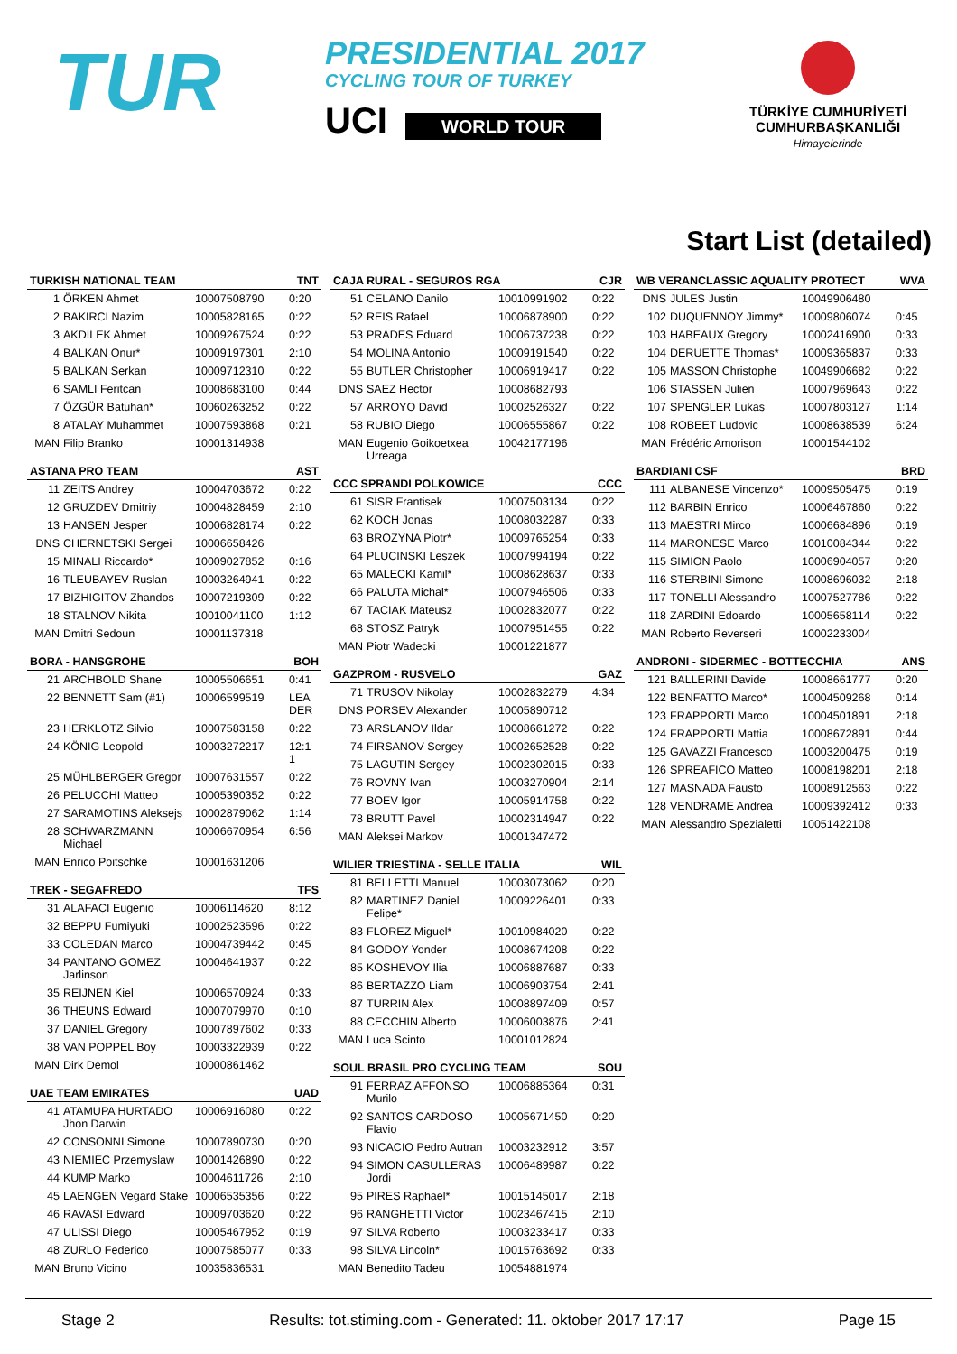TUR
PRESIDENTIAL 2017
CYCLING TOUR OF TURKEY
UCI WORLD TOUR
TÜRKİYE CUMHURİYETİ
CUMHURBAŞKANLIĞI
Himayelerinde
Start List (detailed)
| TURKISH NATIONAL TEAM | | | TNT |
| --- | --- | --- | --- |
| 1 | ÖRKEN Ahmet | 10007508790 | 0:20 |
| 2 | BAKIRCI Nazim | 10005828165 | 0:22 |
| 3 | AKDILEK Ahmet | 10009267524 | 0:22 |
| 4 | BALKAN Onur* | 10009197301 | 2:10 |
| 5 | BALKAN Serkan | 10009712310 | 0:22 |
| 6 | SAMLI Feritcan | 10008683100 | 0:44 |
| 7 | ÖZGÜR Batuhan* | 10060263252 | 0:22 |
| 8 | ATALAY Muhammet | 10007593868 | 0:21 |
| MAN | Filip Branko | 10001314938 | |
| ASTANA PRO TEAM | | | AST |
| --- | --- | --- | --- |
| 11 | ZEITS Andrey | 10004703672 | 0:22 |
| 12 | GRUZDEV Dmitriy | 10004828459 | 2:10 |
| 13 | HANSEN Jesper | 10006828174 | 0:22 |
| DNS | CHERNETSKI Sergei | 10006658426 | |
| 15 | MINALI Riccardo* | 10009027852 | 0:16 |
| 16 | TLEUBAYEV Ruslan | 10003264941 | 0:22 |
| 17 | BIZHIGITOV Zhandos | 10007219309 | 0:22 |
| 18 | STALNOV Nikita | 10010041100 | 1:12 |
| MAN | Dmitri Sedoun | 10001137318 | |
| BORA - HANSGROHE | | | BOH |
| --- | --- | --- | --- |
| 21 | ARCHBOLD Shane | 10005506651 | 0:41 |
| 22 | BENNETT Sam (#1) | 10006599519 | LEA DER |
| 23 | HERKLOTZ Silvio | 10007583158 | 0:22 |
| 24 | KÖNIG Leopold | 10003272217 | 12:1 1 |
| 25 | MÜHLBERGER Gregor | 10007631557 | 0:22 |
| 26 | PELUCCHI Matteo | 10005390352 | 0:22 |
| 27 | SARAMOTINS Aleksejs | 10002879062 | 1:14 |
| 28 | SCHWARZMANN Michael | 10006670954 | 6:56 |
| MAN | Enrico Poitschke | 10001631206 | |
| TREK - SEGAFREDO | | | TFS |
| --- | --- | --- | --- |
| 31 | ALAFACI Eugenio | 10006114620 | 8:12 |
| 32 | BEPPU Fumiyuki | 10002523596 | 0:22 |
| 33 | COLEDAN Marco | 10004739442 | 0:45 |
| 34 | PANTANO GOMEZ Jarlinson | 10004641937 | 0:22 |
| 35 | REIJNEN Kiel | 10006570924 | 0:33 |
| 36 | THEUNS Edward | 10007079970 | 0:10 |
| 37 | DANIEL Gregory | 10007897602 | 0:33 |
| 38 | VAN POPPEL Boy | 10003322939 | 0:22 |
| MAN | Dirk Demol | 10000861462 | |
| UAE TEAM EMIRATES | | | UAD |
| --- | --- | --- | --- |
| 41 | ATAMUPA HURTADO Jhon Darwin | 10006916080 | 0:22 |
| 42 | CONSONNI Simone | 10007890730 | 0:20 |
| 43 | NIEMIEC Przemyslaw | 10001426890 | 0:22 |
| 44 | KUMP Marko | 10004611726 | 2:10 |
| 45 | LAENGEN Vegard Stake | 10006535356 | 0:22 |
| 46 | RAVASI Edward | 10009703620 | 0:22 |
| 47 | ULISSI Diego | 10005467952 | 0:19 |
| 48 | ZURLO Federico | 10007585077 | 0:33 |
| MAN | Bruno Vicino | 10035836531 | |
| CAJA RURAL - SEGUROS RGA | | | CJR |
| --- | --- | --- | --- |
| 51 | CELANO Danilo | 10010991902 | 0:22 |
| 52 | REIS Rafael | 10006878900 | 0:22 |
| 53 | PRADES Eduard | 10006737238 | 0:22 |
| 54 | MOLINA Antonio | 10009191540 | 0:22 |
| 55 | BUTLER Christopher | 10006919417 | 0:22 |
| DNS | SAEZ Hector | 10008682793 | |
| 57 | ARROYO David | 10002526327 | 0:22 |
| 58 | RUBIO Diego | 10006555867 | 0:22 |
| MAN | Eugenio Goikoetxea Urreaga | 10042177196 | |
| CCC SPRANDI POLKOWICE | | | CCC |
| --- | --- | --- | --- |
| 61 | SISR Frantisek | 10007503134 | 0:22 |
| 62 | KOCH Jonas | 10008032287 | 0:33 |
| 63 | BROZYNA Piotr* | 10009765254 | 0:33 |
| 64 | PLUCINSKI Leszek | 10007994194 | 0:22 |
| 65 | MALECKI Kamil* | 10008628637 | 0:33 |
| 66 | PALUTA Michal* | 10007946506 | 0:33 |
| 67 | TACIAK Mateusz | 10002832077 | 0:22 |
| 68 | STOSZ Patryk | 10007951455 | 0:22 |
| MAN | Piotr Wadecki | 10001221877 | |
| GAZPROM - RUSVELO | | | GAZ |
| --- | --- | --- | --- |
| 71 | TRUSOV Nikolay | 10002832279 | 4:34 |
| DNS | PORSEV Alexander | 10005890712 | |
| 73 | ARSLANOV Ildar | 10008661272 | 0:22 |
| 74 | FIRSANOV Sergey | 10002652528 | 0:22 |
| 75 | LAGUTIN Sergey | 10002302015 | 0:33 |
| 76 | ROVNY Ivan | 10003270904 | 2:14 |
| 77 | BOEV Igor | 10005914758 | 0:22 |
| 78 | BRUTT Pavel | 10002314947 | 0:22 |
| MAN | Aleksei Markov | 10001347472 | |
| WILIER TRIESTINA - SELLE ITALIA | | | WIL |
| --- | --- | --- | --- |
| 81 | BELLETTI Manuel | 10003073062 | 0:20 |
| 82 | MARTINEZ Daniel Felipe* | 10009226401 | 0:33 |
| 83 | FLOREZ Miguel* | 10010984020 | 0:22 |
| 84 | GODOY Yonder | 10008674208 | 0:22 |
| 85 | KOSHEVOY Ilia | 10006887687 | 0:33 |
| 86 | BERTAZZO Liam | 10006903754 | 2:41 |
| 87 | TURRIN Alex | 10008897409 | 0:57 |
| 88 | CECCHIN Alberto | 10006003876 | 2:41 |
| MAN | Luca Scinto | 10001012824 | |
| SOUL BRASIL PRO CYCLING TEAM | | | SOU |
| --- | --- | --- | --- |
| 91 | FERRAZ AFFONSO Murilo | 10006885364 | 0:31 |
| 92 | SANTOS CARDOSO Flavio | 10005671450 | 0:20 |
| 93 | NICACIO Pedro Autran | 10003232912 | 3:57 |
| 94 | SIMON CASULLERAS Jordi | 10006489987 | 0:22 |
| 95 | PIRES Raphael* | 10015145017 | 2:18 |
| 96 | RANGHETTI Victor | 10023467415 | 2:10 |
| 97 | SILVA Roberto | 10003233417 | 0:33 |
| 98 | SILVA Lincoln* | 10015763692 | 0:33 |
| MAN | Benedito Tadeu | 10054881974 | |
| WB VERANCLASSIC AQUALITY PROTECT | | | WVA |
| --- | --- | --- | --- |
| DNS | JULES Justin | 10049906480 | |
| 102 | DUQUENNOY Jimmy* | 10009806074 | 0:45 |
| 103 | HABEAUX Gregory | 10002416900 | 0:33 |
| 104 | DERUETTE Thomas* | 10009365837 | 0:33 |
| 105 | MASSON Christophe | 10049906682 | 0:22 |
| 106 | STASSEN Julien | 10007969643 | 0:22 |
| 107 | SPENGLER Lukas | 10007803127 | 1:14 |
| 108 | ROBEET Ludovic | 10008638539 | 6:24 |
| MAN | Frédéric Amorison | 10001544102 | |
| BARDIANI CSF | | | BRD |
| --- | --- | --- | --- |
| 111 | ALBANESE Vincenzo* | 10009505475 | 0:19 |
| 112 | BARBIN Enrico | 10006467860 | 0:22 |
| 113 | MAESTRI Mirco | 10006684896 | 0:19 |
| 114 | MARONESE Marco | 10010084344 | 0:22 |
| 115 | SIMION Paolo | 10006904057 | 0:20 |
| 116 | STERBINI Simone | 10008696032 | 2:18 |
| 117 | TONELLI Alessandro | 10007527786 | 0:22 |
| 118 | ZARDINI Edoardo | 10005658114 | 0:22 |
| MAN | Roberto Reverseri | 10002233004 | |
| ANDRONI - SIDERMEC - BOTTECCHIA | | | ANS |
| --- | --- | --- | --- |
| 121 | BALLERINI Davide | 10008661777 | 0:20 |
| 122 | BENFATTO Marco* | 10004509268 | 0:14 |
| 123 | FRAPPORTI Marco | 10004501891 | 2:18 |
| 124 | FRAPPORTI Mattia | 10008672891 | 0:44 |
| 125 | GAVAZZI Francesco | 10003200475 | 0:19 |
| 126 | SPREAFICO Matteo | 10008198201 | 2:18 |
| 127 | MASNADA Fausto | 10008912563 | 0:22 |
| 128 | VENDRAME Andrea | 10009392412 | 0:33 |
| MAN | Alessandro Spezialetti | 10051422108 | |
Stage 2 Results: tot.stiming.com - Generated: 11. oktober 2017 17:17 Page 15